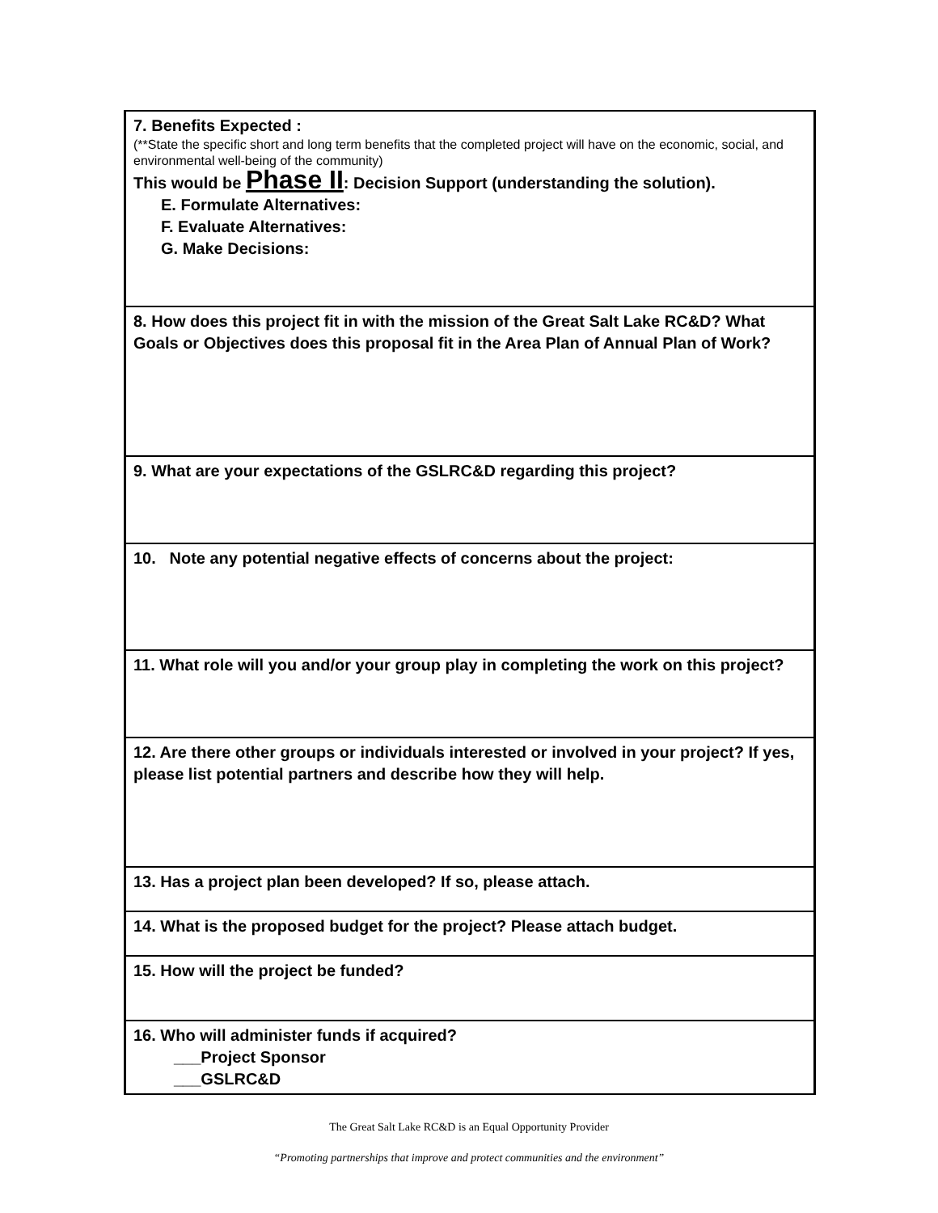| 7. Benefits Expected : (**State the specific short and long term benefits that the completed project will have on the economic, social, and environmental well-being of the community) This would be Phase II : Decision Support (understanding the solution). E. Formulate Alternatives: F. Evaluate Alternatives: G. Make Decisions: |
| 8. How does this project fit in with the mission of the Great Salt Lake RC&D? What Goals or Objectives does this proposal fit in the Area Plan of Annual Plan of Work? |
| 9. What are your expectations of the GSLRC&D regarding this project? |
| 10. Note any potential negative effects of concerns about the project: |
| 11. What role will you and/or your group play in completing the work on this project? |
| 12. Are there other groups or individuals interested or involved in your project? If yes, please list potential partners and describe how they will help. |
| 13. Has a project plan been developed? If so, please attach. |
| 14. What is the proposed budget for the project? Please attach budget. |
| 15. How will the project be funded? |
| 16. Who will administer funds if acquired? ___Project Sponsor ___GSLRC&D |
The Great Salt Lake RC&D is an Equal Opportunity Provider
“Promoting partnerships that improve and protect communities and the environment”